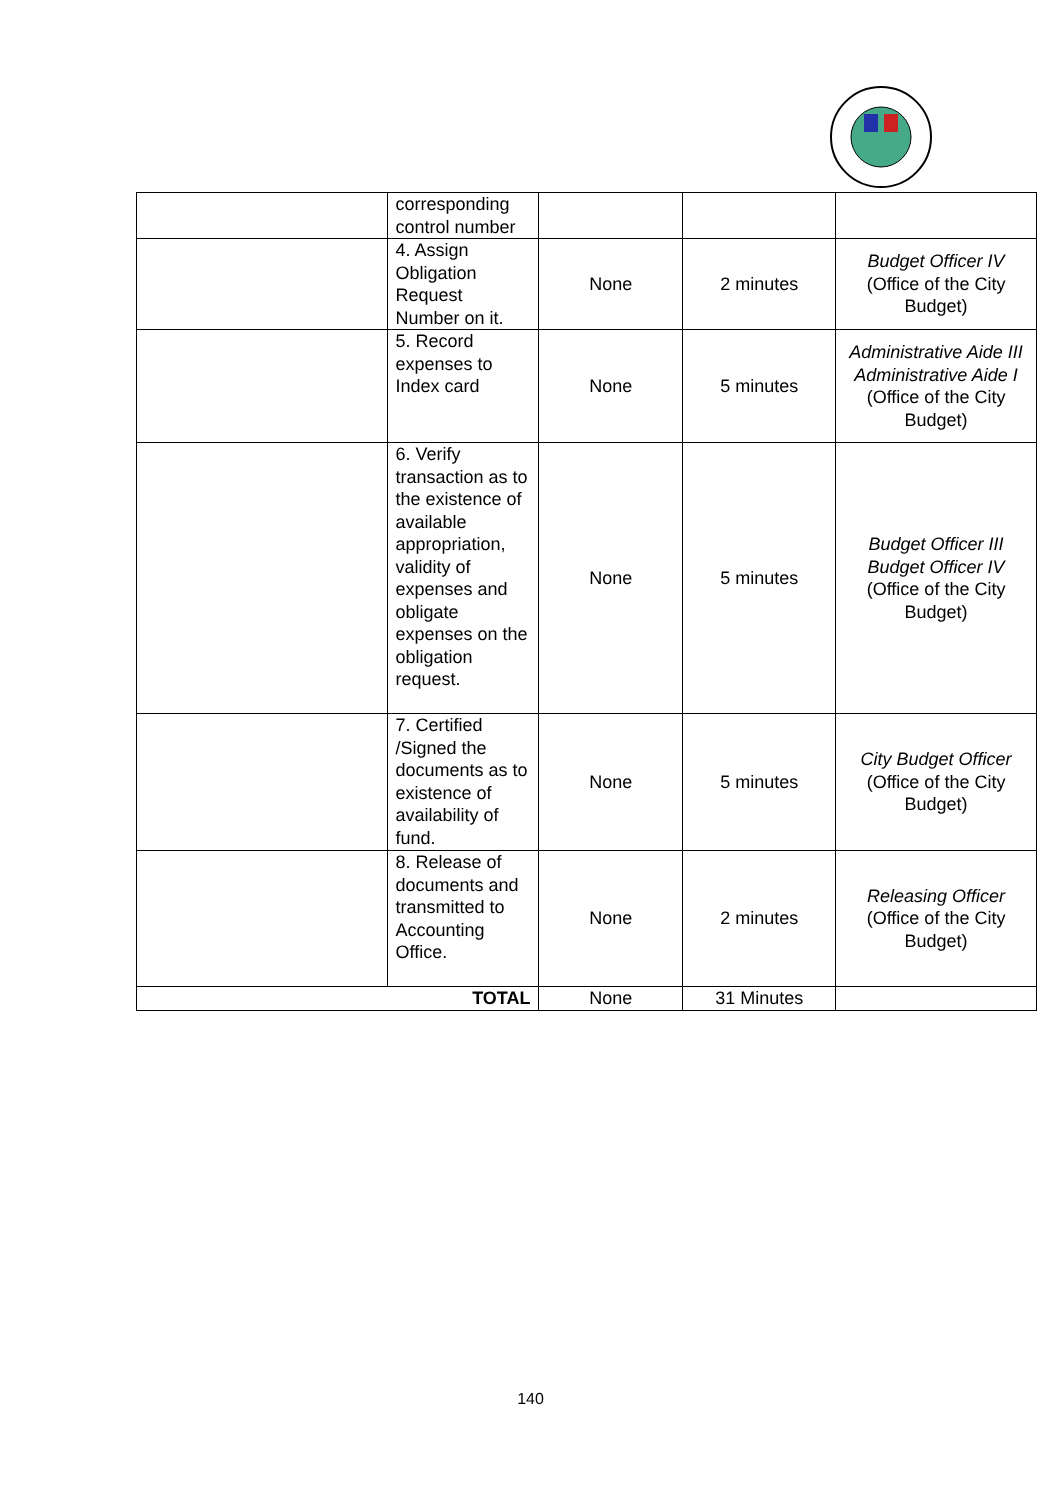| | corresponding control number | | | |
| | 4. Assign Obligation Request Number on it. | None | 2 minutes | Budget Officer IV (Office of the City Budget) |
| | 5. Record expenses to Index card | None | 5 minutes | Administrative Aide III Administrative Aide I (Office of the City Budget) |
| | 6. Verify transaction as to the existence of available appropriation, validity of expenses and obligate expenses on the obligation request. | None | 5 minutes | Budget Officer III Budget Officer IV (Office of the City Budget) |
| | 7. Certified /Signed the documents as to existence of availability of fund. | None | 5 minutes | City Budget Officer (Office of the City Budget) |
| | 8. Release of documents and transmitted to Accounting Office. | None | 2 minutes | Releasing Officer (Office of the City Budget) |
| TOTAL | | None | 31 Minutes | |
140